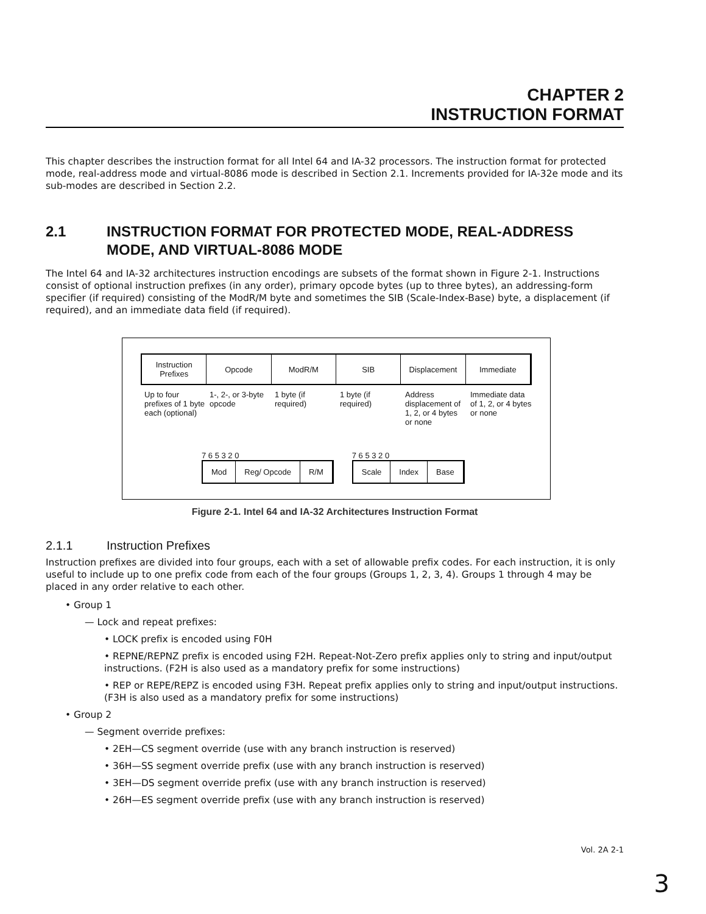CHAPTER 2
INSTRUCTION FORMAT
This chapter describes the instruction format for all Intel 64 and IA-32 processors. The instruction format for protected mode, real-address mode and virtual-8086 mode is described in Section 2.1. Increments provided for IA-32e mode and its sub-modes are described in Section 2.2.
2.1 INSTRUCTION FORMAT FOR PROTECTED MODE, REAL-ADDRESS MODE, AND VIRTUAL-8086 MODE
The Intel 64 and IA-32 architectures instruction encodings are subsets of the format shown in Figure 2-1. Instructions consist of optional instruction prefixes (in any order), primary opcode bytes (up to three bytes), an addressing-form specifier (if required) consisting of the ModR/M byte and sometimes the SIB (Scale-Index-Base) byte, a displacement (if required), and an immediate data field (if required).
Instruction Prefixes Opcode ModR/M SIB Displacement Immediate
Up to four prefixes of 1 byte each (optional)
1-, 2-, or 3-byte opcode 1 byte (if required) 1 byte (if required) Address displacement of 1, 2, or 4 bytes or none
Immediate data of 1, 2, or 4 bytes or none
7 6 5 3 2 0
Mod Reg/ Opcode R/M
7 6 5 3 2 0
Scale Index Base
Figure 2-1. Intel 64 and IA-32 Architectures Instruction Format
2.1.1 Instruction Prefixes
Instruction prefixes are divided into four groups, each with a set of allowable prefix codes. For each instruction, it is only useful to include up to one prefix code from each of the four groups (Groups 1, 2, 3, 4). Groups 1 through 4 may be placed in any order relative to each other.
• Group 1
— Lock and repeat prefixes:
• LOCK prefix is encoded using F0H
• REPNE/REPNZ prefix is encoded using F2H. Repeat-Not-Zero prefix applies only to string and input/output instructions. (F2H is also used as a mandatory prefix for some instructions)
• REP or REPE/REPZ is encoded using F3H. Repeat prefix applies only to string and input/output instructions.(F3H is also used as a mandatory prefix for some instructions)
• Group 2
— Segment override prefixes:
• 2EH—CS segment override (use with any branch instruction is reserved)
• 36H—SS segment override prefix (use with any branch instruction is reserved)
• 3EH—DS segment override prefix (use with any branch instruction is reserved)
• 26H—ES segment override prefix (use with any branch instruction is reserved)
Vol. 2A 2-1
3